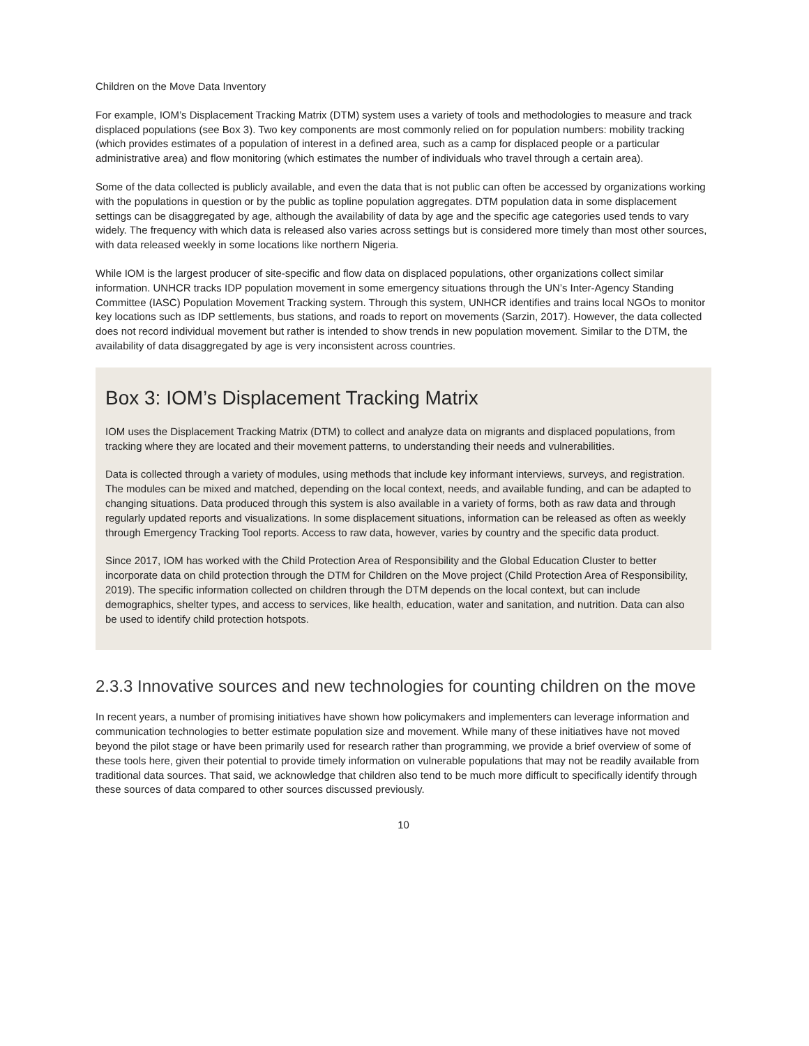Children on the Move Data Inventory
For example, IOM’s Displacement Tracking Matrix (DTM) system uses a variety of tools and methodologies to measure and track displaced populations (see Box 3). Two key components are most commonly relied on for population numbers: mobility tracking (which provides estimates of a population of interest in a defined area, such as a camp for displaced people or a particular administrative area) and flow monitoring (which estimates the number of individuals who travel through a certain area).
Some of the data collected is publicly available, and even the data that is not public can often be accessed by organizations working with the populations in question or by the public as topline population aggregates. DTM population data in some displacement settings can be disaggregated by age, although the availability of data by age and the specific age categories used tends to vary widely. The frequency with which data is released also varies across settings but is considered more timely than most other sources, with data released weekly in some locations like northern Nigeria.
While IOM is the largest producer of site-specific and flow data on displaced populations, other organizations collect similar information. UNHCR tracks IDP population movement in some emergency situations through the UN’s Inter-Agency Standing Committee (IASC) Population Movement Tracking system. Through this system, UNHCR identifies and trains local NGOs to monitor key locations such as IDP settlements, bus stations, and roads to report on movements (Sarzin, 2017). However, the data collected does not record individual movement but rather is intended to show trends in new population movement. Similar to the DTM, the availability of data disaggregated by age is very inconsistent across countries.
Box 3: IOM’s Displacement Tracking Matrix
IOM uses the Displacement Tracking Matrix (DTM) to collect and analyze data on migrants and displaced populations, from tracking where they are located and their movement patterns, to understanding their needs and vulnerabilities.
Data is collected through a variety of modules, using methods that include key informant interviews, surveys, and registration. The modules can be mixed and matched, depending on the local context, needs, and available funding, and can be adapted to changing situations. Data produced through this system is also available in a variety of forms, both as raw data and through regularly updated reports and visualizations. In some displacement situations, information can be released as often as weekly through Emergency Tracking Tool reports. Access to raw data, however, varies by country and the specific data product.
Since 2017, IOM has worked with the Child Protection Area of Responsibility and the Global Education Cluster to better incorporate data on child protection through the DTM for Children on the Move project (Child Protection Area of Responsibility, 2019). The specific information collected on children through the DTM depends on the local context, but can include demographics, shelter types, and access to services, like health, education, water and sanitation, and nutrition. Data can also be used to identify child protection hotspots.
2.3.3 Innovative sources and new technologies for counting children on the move
In recent years, a number of promising initiatives have shown how policymakers and implementers can leverage information and communication technologies to better estimate population size and movement. While many of these initiatives have not moved beyond the pilot stage or have been primarily used for research rather than programming, we provide a brief overview of some of these tools here, given their potential to provide timely information on vulnerable populations that may not be readily available from traditional data sources. That said, we acknowledge that children also tend to be much more difficult to specifically identify through these sources of data compared to other sources discussed previously.
10